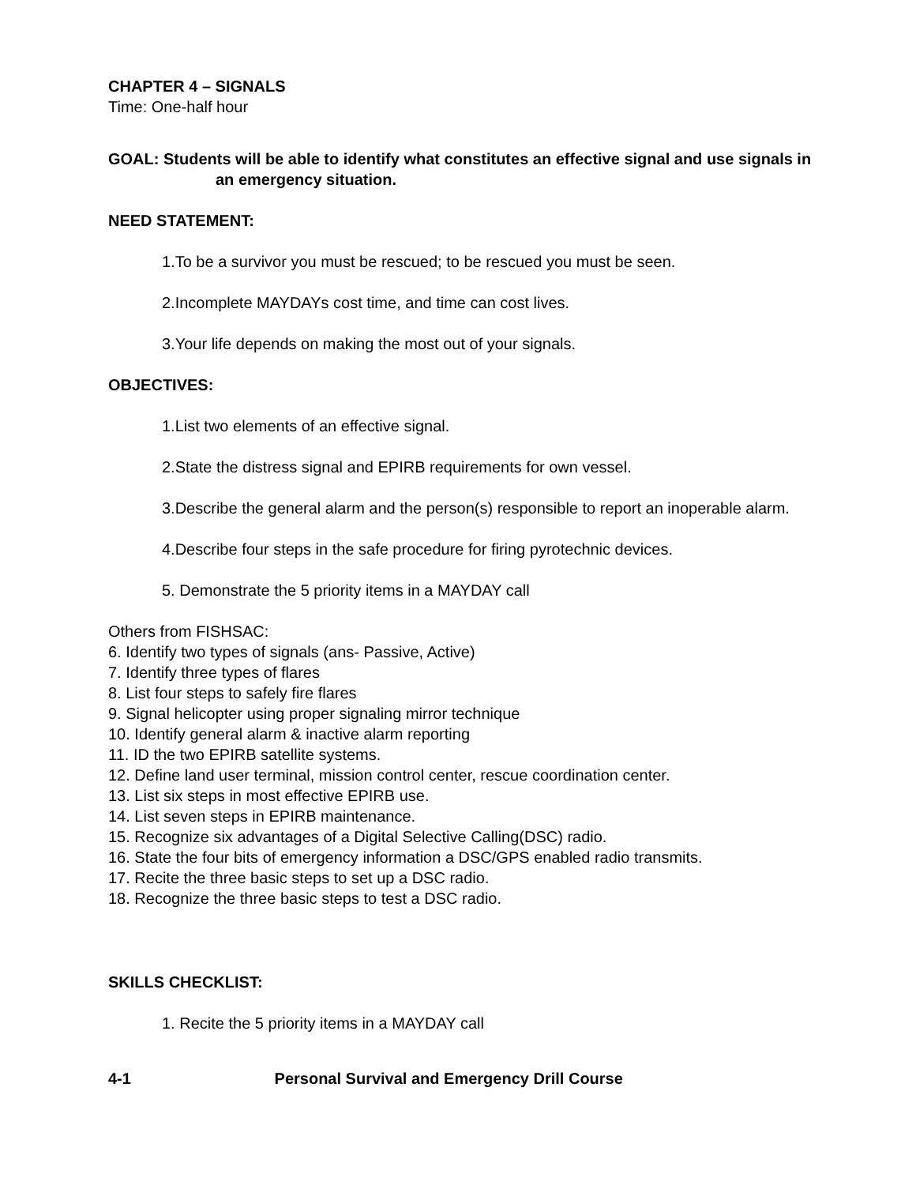CHAPTER 4 – SIGNALS
Time: One-half hour
GOAL: Students will be able to identify what constitutes an effective signal and use signals in an emergency situation.
NEED STATEMENT:
1.To be a survivor you must be rescued; to be rescued you must be seen.
2.Incomplete MAYDAYs cost time, and time can cost lives.
3.Your life depends on making the most out of your signals.
OBJECTIVES:
1.List two elements of an effective signal.
2.State the distress signal and EPIRB requirements for own vessel.
3.Describe the general alarm and the person(s) responsible to report an inoperable alarm.
4.Describe four steps in the safe procedure for firing pyrotechnic devices.
5. Demonstrate the 5 priority items in a MAYDAY call
Others from FISHSAC:
6. Identify two types of signals (ans- Passive, Active)
7. Identify three types of flares
8. List four steps to safely fire flares
9. Signal helicopter using proper signaling mirror technique
10. Identify general alarm & inactive alarm reporting
11. ID the two EPIRB satellite systems.
12. Define land user terminal, mission control center, rescue coordination center.
13. List six steps in most effective EPIRB use.
14. List seven steps in EPIRB maintenance.
15. Recognize six advantages of a Digital Selective Calling(DSC) radio.
16. State the four bits of emergency information a DSC/GPS enabled radio transmits.
17. Recite the three basic steps to set up a DSC radio.
18. Recognize the three basic steps to test a DSC radio.
SKILLS CHECKLIST:
1. Recite the 5 priority items in a MAYDAY call
4-1 Personal Survival and Emergency Drill Course